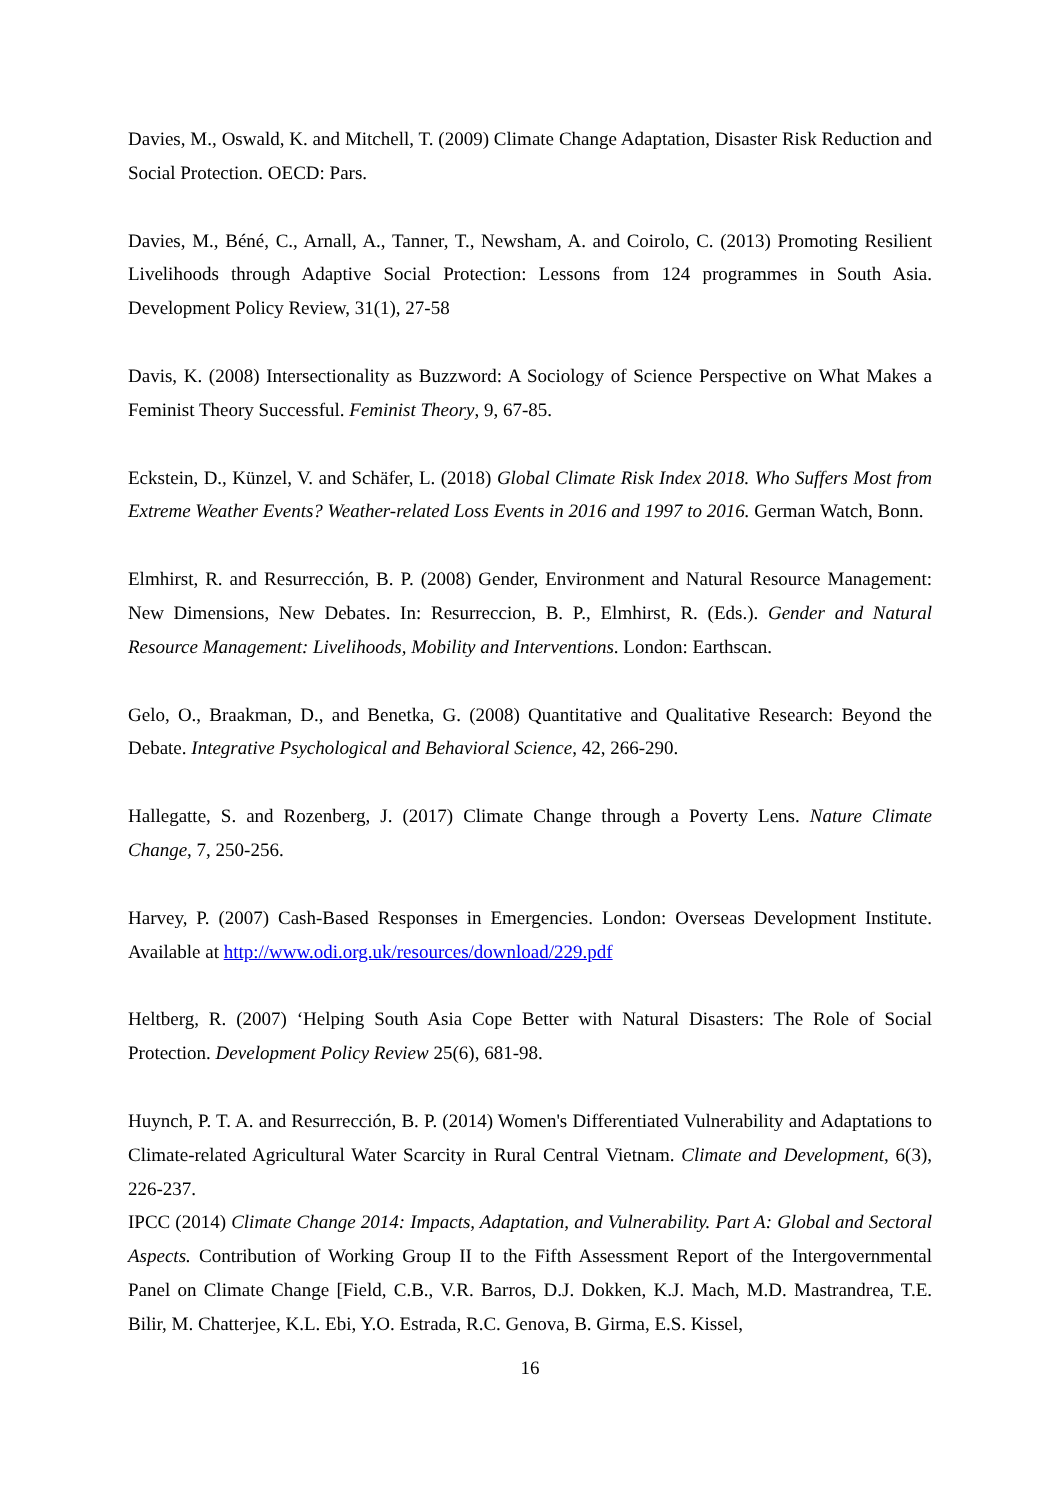Davies, M., Oswald, K. and Mitchell, T. (2009) Climate Change Adaptation, Disaster Risk Reduction and Social Protection. OECD: Pars.
Davies, M., Béné, C., Arnall, A., Tanner, T., Newsham, A. and Coirolo, C. (2013) Promoting Resilient Livelihoods through Adaptive Social Protection: Lessons from 124 programmes in South Asia. Development Policy Review, 31(1), 27-58
Davis, K. (2008) Intersectionality as Buzzword: A Sociology of Science Perspective on What Makes a Feminist Theory Successful. Feminist Theory, 9, 67-85.
Eckstein, D., Künzel, V. and Schäfer, L. (2018) Global Climate Risk Index 2018. Who Suffers Most from Extreme Weather Events? Weather-related Loss Events in 2016 and 1997 to 2016. German Watch, Bonn.
Elmhirst, R. and Resurrección, B. P. (2008) Gender, Environment and Natural Resource Management: New Dimensions, New Debates. In: Resurreccion, B. P., Elmhirst, R. (Eds.). Gender and Natural Resource Management: Livelihoods, Mobility and Interventions. London: Earthscan.
Gelo, O., Braakman, D., and Benetka, G. (2008) Quantitative and Qualitative Research: Beyond the Debate. Integrative Psychological and Behavioral Science, 42, 266-290.
Hallegatte, S. and Rozenberg, J. (2017) Climate Change through a Poverty Lens. Nature Climate Change, 7, 250-256.
Harvey, P. (2007) Cash-Based Responses in Emergencies. London: Overseas Development Institute. Available at http://www.odi.org.uk/resources/download/229.pdf
Heltberg, R. (2007) ‘Helping South Asia Cope Better with Natural Disasters: The Role of Social Protection. Development Policy Review 25(6), 681-98.
Huynch, P. T. A. and Resurrección, B. P. (2014) Women's Differentiated Vulnerability and Adaptations to Climate-related Agricultural Water Scarcity in Rural Central Vietnam. Climate and Development, 6(3), 226-237.
IPCC (2014) Climate Change 2014: Impacts, Adaptation, and Vulnerability. Part A: Global and Sectoral Aspects. Contribution of Working Group II to the Fifth Assessment Report of the Intergovernmental Panel on Climate Change [Field, C.B., V.R. Barros, D.J. Dokken, K.J. Mach, M.D. Mastrandrea, T.E. Bilir, M. Chatterjee, K.L. Ebi, Y.O. Estrada, R.C. Genova, B. Girma, E.S. Kissel,
16